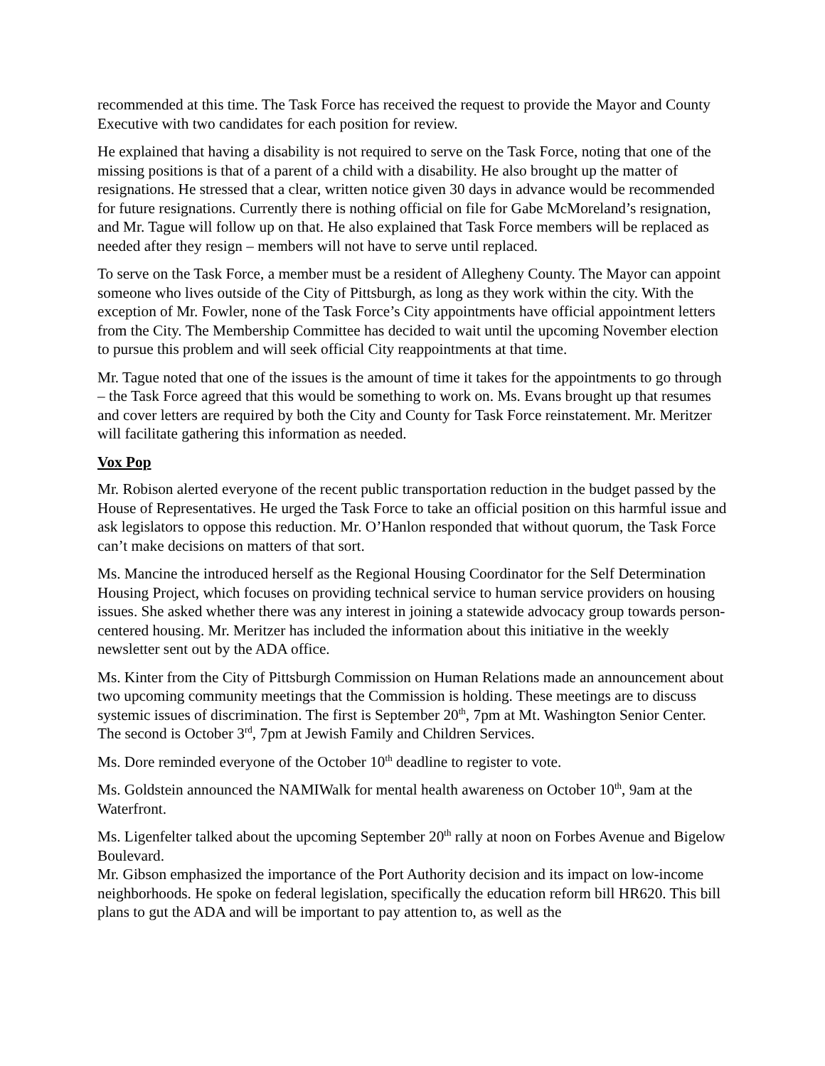recommended at this time. The Task Force has received the request to provide the Mayor and County Executive with two candidates for each position for review.
He explained that having a disability is not required to serve on the Task Force, noting that one of the missing positions is that of a parent of a child with a disability. He also brought up the matter of resignations. He stressed that a clear, written notice given 30 days in advance would be recommended for future resignations. Currently there is nothing official on file for Gabe McMoreland’s resignation, and Mr. Tague will follow up on that. He also explained that Task Force members will be replaced as needed after they resign – members will not have to serve until replaced.
To serve on the Task Force, a member must be a resident of Allegheny County. The Mayor can appoint someone who lives outside of the City of Pittsburgh, as long as they work within the city. With the exception of Mr. Fowler, none of the Task Force’s City appointments have official appointment letters from the City. The Membership Committee has decided to wait until the upcoming November election to pursue this problem and will seek official City reappointments at that time.
Mr. Tague noted that one of the issues is the amount of time it takes for the appointments to go through – the Task Force agreed that this would be something to work on. Ms. Evans brought up that resumes and cover letters are required by both the City and County for Task Force reinstatement. Mr. Meritzer will facilitate gathering this information as needed.
Vox Pop
Mr. Robison alerted everyone of the recent public transportation reduction in the budget passed by the House of Representatives. He urged the Task Force to take an official position on this harmful issue and ask legislators to oppose this reduction. Mr. O’Hanlon responded that without quorum, the Task Force can’t make decisions on matters of that sort.
Ms. Mancine the introduced herself as the Regional Housing Coordinator for the Self Determination Housing Project, which focuses on providing technical service to human service providers on housing issues. She asked whether there was any interest in joining a statewide advocacy group towards person-centered housing. Mr. Meritzer has included the information about this initiative in the weekly newsletter sent out by the ADA office.
Ms. Kinter from the City of Pittsburgh Commission on Human Relations made an announcement about two upcoming community meetings that the Commission is holding. These meetings are to discuss systemic issues of discrimination. The first is September 20<sup>th</sup>, 7pm at Mt. Washington Senior Center. The second is October 3<sup>rd</sup>, 7pm at Jewish Family and Children Services.
Ms. Dore reminded everyone of the October 10<sup>th</sup> deadline to register to vote.
Ms. Goldstein announced the NAMIWalk for mental health awareness on October 10<sup>th</sup>, 9am at the Waterfront.
Ms. Ligenfelter talked about the upcoming September 20<sup>th</sup> rally at noon on Forbes Avenue and Bigelow Boulevard.
Mr. Gibson emphasized the importance of the Port Authority decision and its impact on low-income neighborhoods. He spoke on federal legislation, specifically the education reform bill HR620. This bill plans to gut the ADA and will be important to pay attention to, as well as the